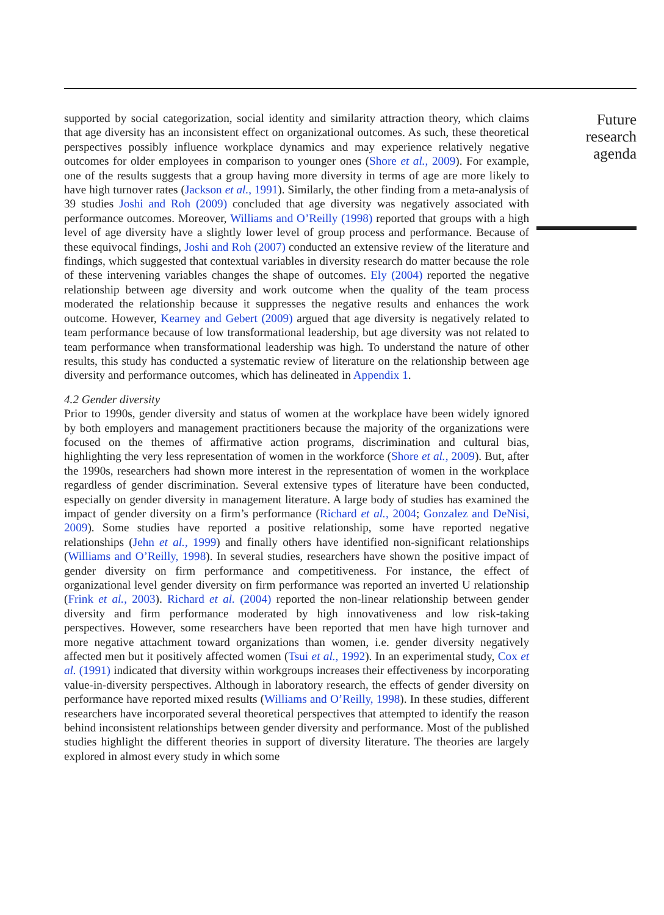supported by social categorization, social identity and similarity attraction theory, which claims that age diversity has an inconsistent effect on organizational outcomes. As such, these theoretical perspectives possibly influence workplace dynamics and may experience relatively negative outcomes for older employees in comparison to younger ones (Shore et al., 2009). For example, one of the results suggests that a group having more diversity in terms of age are more likely to have high turnover rates (Jackson et al., 1991). Similarly, the other finding from a meta-analysis of 39 studies Joshi and Roh (2009) concluded that age diversity was negatively associated with performance outcomes. Moreover, Williams and O’Reilly (1998) reported that groups with a high level of age diversity have a slightly lower level of group process and performance. Because of these equivocal findings, Joshi and Roh (2007) conducted an extensive review of the literature and findings, which suggested that contextual variables in diversity research do matter because the role of these intervening variables changes the shape of outcomes. Ely (2004) reported the negative relationship between age diversity and work outcome when the quality of the team process moderated the relationship because it suppresses the negative results and enhances the work outcome. However, Kearney and Gebert (2009) argued that age diversity is negatively related to team performance because of low transformational leadership, but age diversity was not related to team performance when transformational leadership was high. To understand the nature of other results, this study has conducted a systematic review of literature on the relationship between age diversity and performance outcomes, which has delineated in Appendix 1.
4.2 Gender diversity
Prior to 1990s, gender diversity and status of women at the workplace have been widely ignored by both employers and management practitioners because the majority of the organizations were focused on the themes of affirmative action programs, discrimination and cultural bias, highlighting the very less representation of women in the workforce (Shore et al., 2009). But, after the 1990s, researchers had shown more interest in the representation of women in the workplace regardless of gender discrimination. Several extensive types of literature have been conducted, especially on gender diversity in management literature. A large body of studies has examined the impact of gender diversity on a firm’s performance (Richard et al., 2004; Gonzalez and DeNisi, 2009). Some studies have reported a positive relationship, some have reported negative relationships (Jehn et al., 1999) and finally others have identified non-significant relationships (Williams and O’Reilly, 1998). In several studies, researchers have shown the positive impact of gender diversity on firm performance and competitiveness. For instance, the effect of organizational level gender diversity on firm performance was reported an inverted U relationship (Frink et al., 2003). Richard et al. (2004) reported the non-linear relationship between gender diversity and firm performance moderated by high innovativeness and low risk-taking perspectives. However, some researchers have been reported that men have high turnover and more negative attachment toward organizations than women, i.e. gender diversity negatively affected men but it positively affected women (Tsui et al., 1992). In an experimental study, Cox et al. (1991) indicated that diversity within workgroups increases their effectiveness by incorporating value-in-diversity perspectives. Although in laboratory research, the effects of gender diversity on performance have reported mixed results (Williams and O’Reilly, 1998). In these studies, different researchers have incorporated several theoretical perspectives that attempted to identify the reason behind inconsistent relationships between gender diversity and performance. Most of the published studies highlight the different theories in support of diversity literature. The theories are largely explored in almost every study in which some
Future
research
agenda